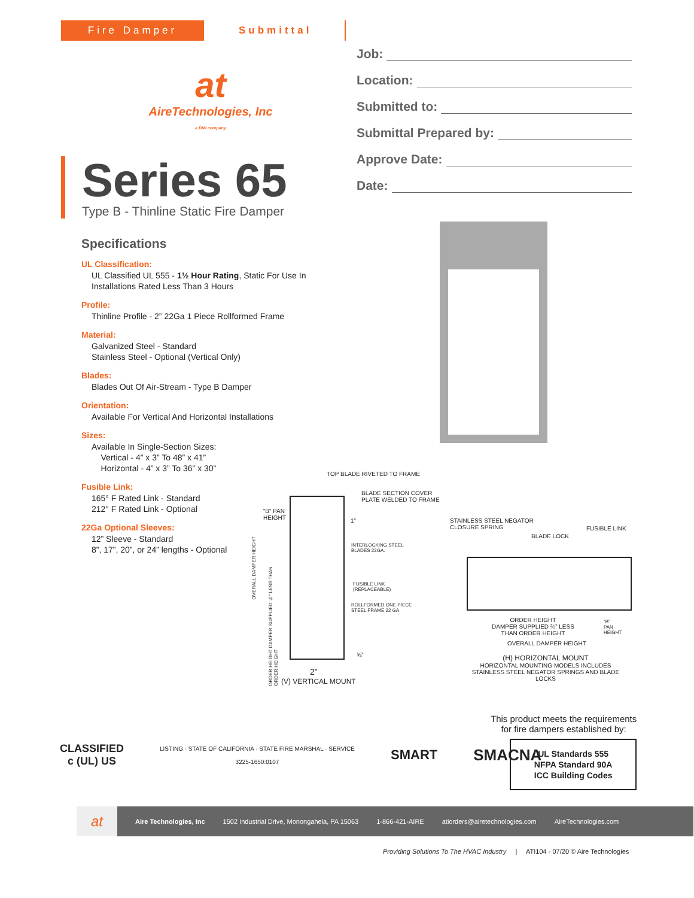Fire Damper Submittal
at
AireTechnologies, Inc
a DMI company
Series 65
Type B - Thinline Static Fire Damper
Job:
Location:
Submitted to:
Submittal Prepared by:
Approve Date:
Date:
Specifications
UL Classification:
UL Classified UL 555 - 1½ Hour Rating, Static For Use In Installations Rated Less Than 3 Hours
Profile:
Thinline Profile - 2” 22Ga 1 Piece Rollformed Frame
Material:
Galvanized Steel - Standard
Stainless Steel - Optional (Vertical Only)
Blades:
Blades Out Of Air-Stream - Type B Damper
Orientation:
Available For Vertical And Horizontal Installations
Sizes:
Available In Single-Section Sizes:
Vertical - 4” x 3” To 48” x 41”
Horizontal - 4” x 3” To 36” x 30”
Fusible Link:
165° F Rated Link - Standard
212° F Rated Link - Optional
22Ga Optional Sleeves:
12” Sleeve - Standard
8”, 17”, 20”, or 24” lengths - Optional
TOP BLADE RIVETED TO FRAME
BLADE SECTION COVER
PLATE WELDED TO FRAME
“B” PAN
HEIGHT
1”
INTERLOCKING STEEL
BLADES 22GA.
FUSIBLE LINK
(REPLACEABLE)
ROLLFORMED ONE PIECE
STEEL FRAME 22 GA.
OVERALL DAMPER HEIGHT
ORDER HEIGHT DAMPER SUPPLIED ¾” LESS THAN ORDER HEIGHT
⅝”
2”
(V) VERTICAL MOUNT
STAINLESS STEEL NEGATOR
CLOSURE SPRING
FUSIBLE LINK
BLADE LOCK
ORDER HEIGHT
DAMPER SUPPLIED ¾” LESS
THAN ORDER HEIGHT
“B”
PAN
HEIGHT
OVERALL DAMPER HEIGHT
(H) HORIZONTAL MOUNT
HORIZONTAL MOUNTING MODELS INCLUDES
STAINLESS STEEL NEGATOR SPRINGS AND BLADE LOCKS
This product meets the requirements
for fire dampers established by:
UL Standards 555
NFPA Standard 90A
ICC Building Codes
CLASSIFIED
c (UL) US
LISTING · STATE OF CALIFORNIA · STATE FIRE MARSHAL · SERVICE
3225-1650:0107
SMART
SMACNA
at
Aire Technologies, Inc 1502 Industrial Drive, Monongahela, PA 15063 1-866-421-AIRE atiorders@airetechnologies.com AireTechnologies.com
Providing Solutions To The HVAC Industry | ATI104 - 07/20 © Aire Technologies